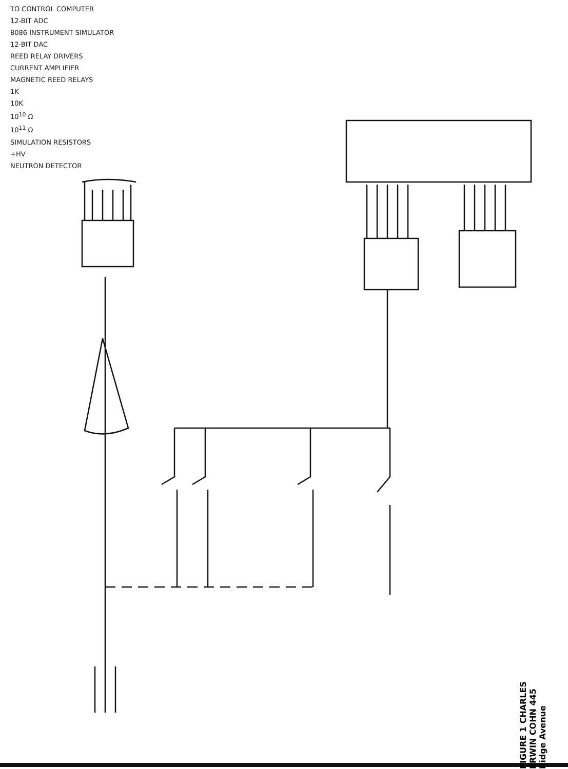TO CONTROL COMPUTER
12-BIT ADC
8086 INSTRUMENT SIMULATOR
12-BIT DAC
REED RELAY DRIVERS
CURRENT AMPLIFIER
MAGNETIC REED RELAYS
1K
10K
10<sup>10</sup> Ω
10<sup>11</sup> Ω
SIMULATION RESISTORS
+HV
NEUTRON DETECTOR
FIGURE 1 CHARLES ERWIN COHN 445 Ridge Avenue